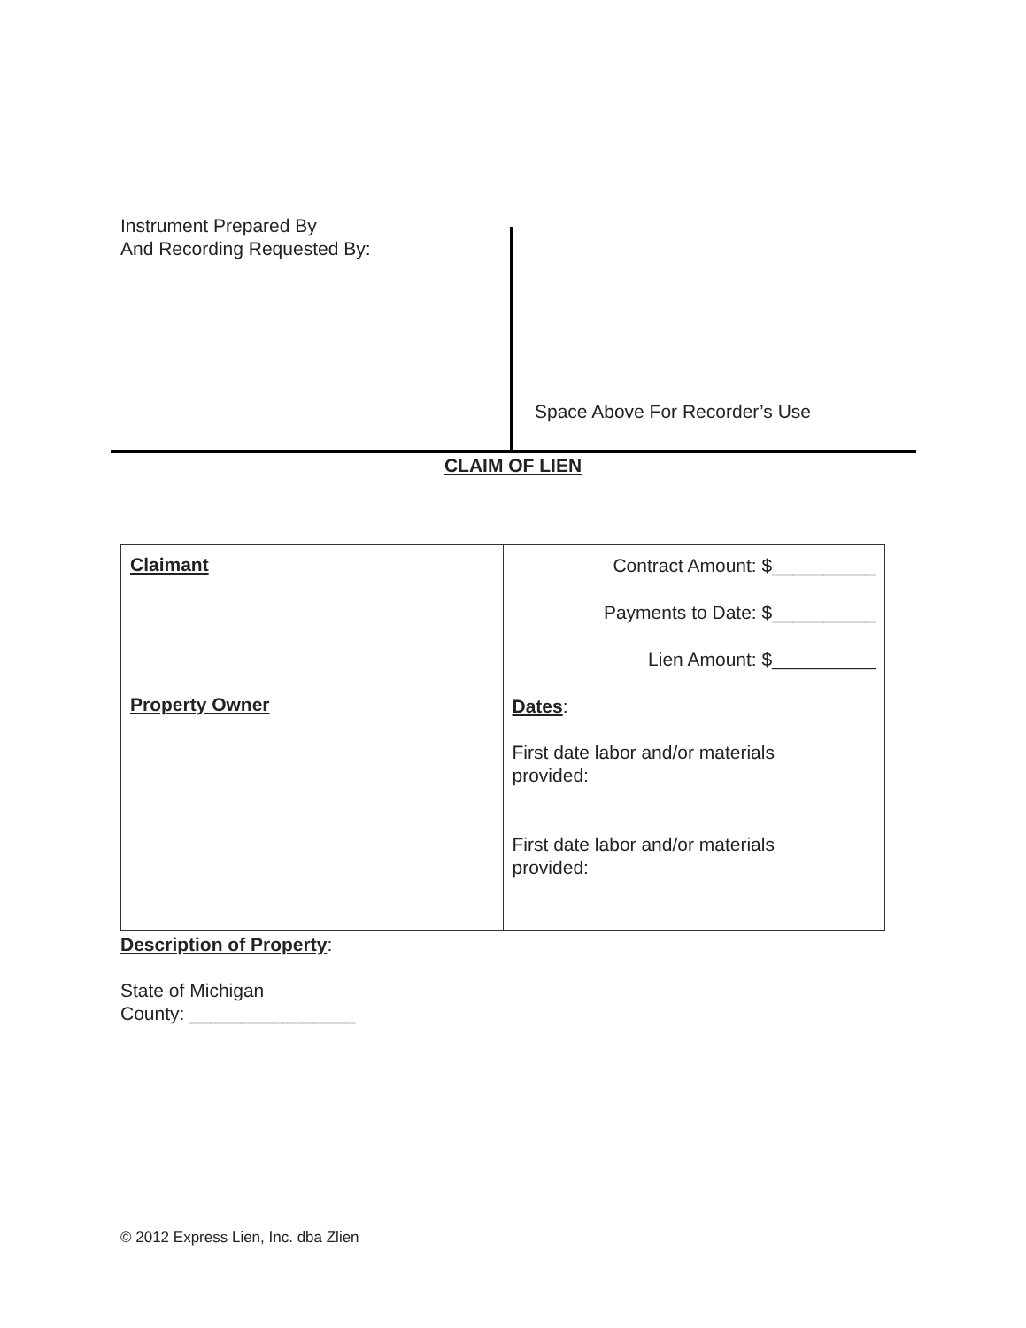Instrument Prepared By
And Recording Requested By:
Space Above For Recorder’s Use
CLAIM OF LIEN
| Claimant Property Owner | Contract Amount: $__________ Payments to Date: $__________ Lien Amount: $__________ Dates : First date labor and/or materials provided: First date labor and/or materials provided: |
Description of Property:
State of Michigan
County: ________________
© 2012 Express Lien, Inc. dba Zlien